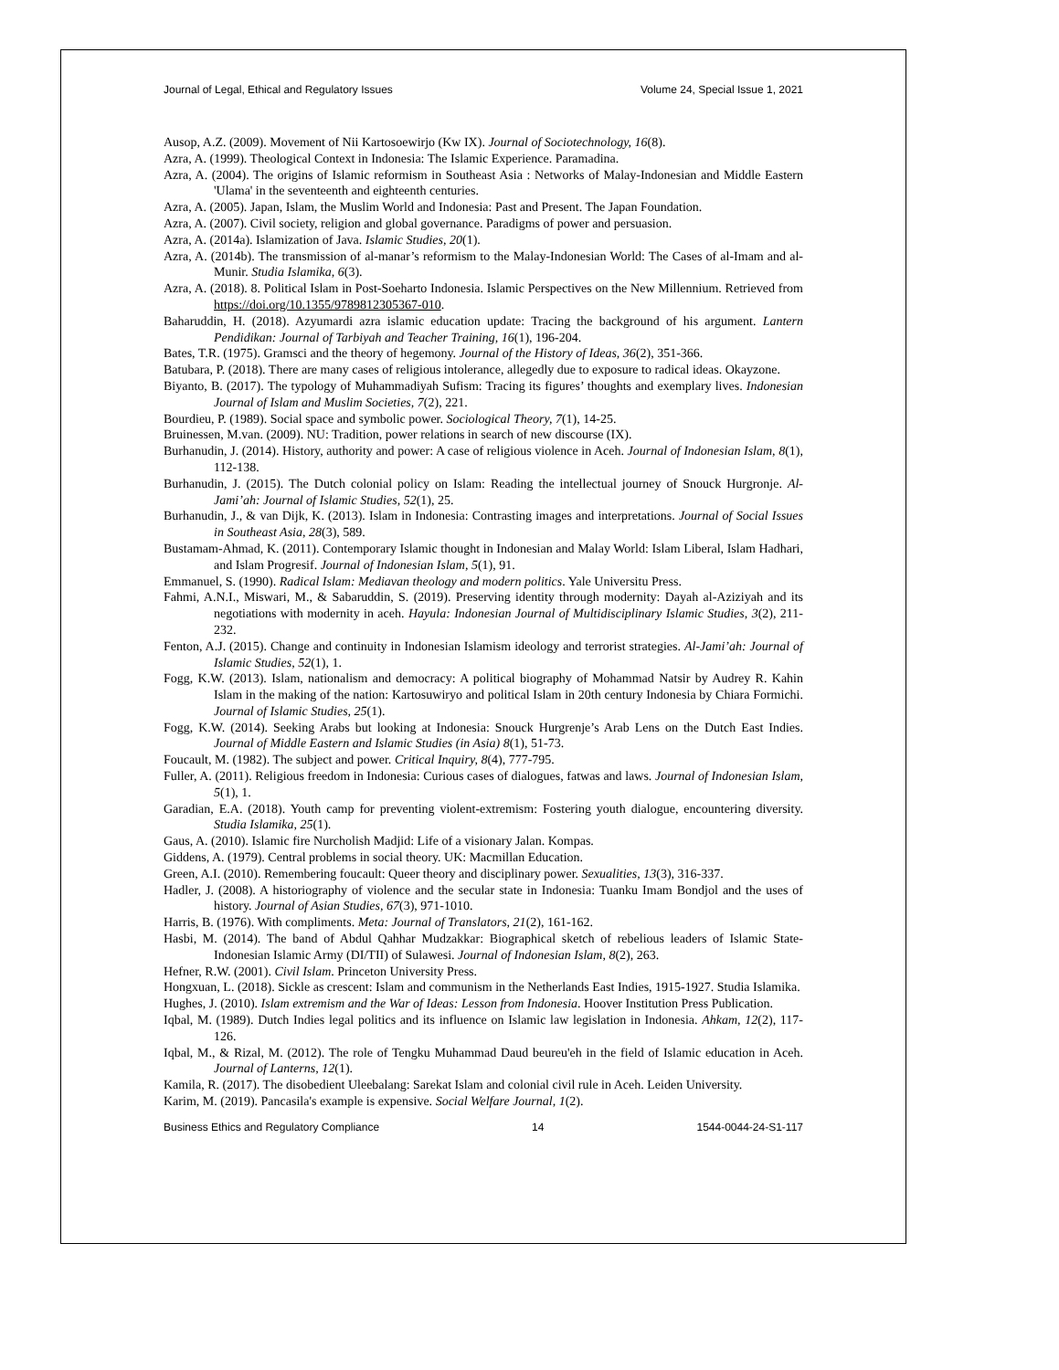Journal of Legal, Ethical and Regulatory Issues Volume 24, Special Issue 1, 2021
Ausop, A.Z. (2009). Movement of Nii Kartosoewirjo (Kw IX). Journal of Sociotechnology, 16(8).
Azra, A. (1999). Theological Context in Indonesia: The Islamic Experience. Paramadina.
Azra, A. (2004). The origins of Islamic reformism in Southeast Asia : Networks of Malay-Indonesian and Middle Eastern 'Ulama' in the seventeenth and eighteenth centuries.
Azra, A. (2005). Japan, Islam, the Muslim World and Indonesia: Past and Present. The Japan Foundation.
Azra, A. (2007). Civil society, religion and global governance. Paradigms of power and persuasion.
Azra, A. (2014a). Islamization of Java. Islamic Studies, 20(1).
Azra, A. (2014b). The transmission of al-manar’s reformism to the Malay-Indonesian World: The Cases of al-Imam and al-Munir. Studia Islamika, 6(3).
Azra, A. (2018). 8. Political Islam in Post-Soeharto Indonesia. Islamic Perspectives on the New Millennium. Retrieved from https://doi.org/10.1355/9789812305367-010.
Baharuddin, H. (2018). Azyumardi azra islamic education update: Tracing the background of his argument. Lantern Pendidikan: Journal of Tarbiyah and Teacher Training, 16(1), 196-204.
Bates, T.R. (1975). Gramsci and the theory of hegemony. Journal of the History of Ideas, 36(2), 351-366.
Batubara, P. (2018). There are many cases of religious intolerance, allegedly due to exposure to radical ideas. Okayzone.
Biyanto, B. (2017). The typology of Muhammadiyah Sufism: Tracing its figures’ thoughts and exemplary lives. Indonesian Journal of Islam and Muslim Societies, 7(2), 221.
Bourdieu, P. (1989). Social space and symbolic power. Sociological Theory, 7(1), 14-25.
Bruinessen, M.van. (2009). NU: Tradition, power relations in search of new discourse (IX).
Burhanudin, J. (2014). History, authority and power: A case of religious violence in Aceh. Journal of Indonesian Islam, 8(1), 112-138.
Burhanudin, J. (2015). The Dutch colonial policy on Islam: Reading the intellectual journey of Snouck Hurgronje. Al-Jami’ah: Journal of Islamic Studies, 52(1), 25.
Burhanudin, J., & van Dijk, K. (2013). Islam in Indonesia: Contrasting images and interpretations. Journal of Social Issues in Southeast Asia, 28(3), 589.
Bustamam-Ahmad, K. (2011). Contemporary Islamic thought in Indonesian and Malay World: Islam Liberal, Islam Hadhari, and Islam Progresif. Journal of Indonesian Islam, 5(1), 91.
Emmanuel, S. (1990). Radical Islam: Mediavan theology and modern politics. Yale Universitu Press.
Fahmi, A.N.I., Miswari, M., & Sabaruddin, S. (2019). Preserving identity through modernity: Dayah al-Aziziyah and its negotiations with modernity in aceh. Hayula: Indonesian Journal of Multidisciplinary Islamic Studies, 3(2), 211-232.
Fenton, A.J. (2015). Change and continuity in Indonesian Islamism ideology and terrorist strategies. Al-Jami’ah: Journal of Islamic Studies, 52(1), 1.
Fogg, K.W. (2013). Islam, nationalism and democracy: A political biography of Mohammad Natsir by Audrey R. Kahin Islam in the making of the nation: Kartosuwiryo and political Islam in 20th century Indonesia by Chiara Formichi. Journal of Islamic Studies, 25(1).
Fogg, K.W. (2014). Seeking Arabs but looking at Indonesia: Snouck Hurgrenje’s Arab Lens on the Dutch East Indies. Journal of Middle Eastern and Islamic Studies (in Asia) 8(1), 51-73.
Foucault, M. (1982). The subject and power. Critical Inquiry, 8(4), 777-795.
Fuller, A. (2011). Religious freedom in Indonesia: Curious cases of dialogues, fatwas and laws. Journal of Indonesian Islam, 5(1), 1.
Garadian, E.A. (2018). Youth camp for preventing violent-extremism: Fostering youth dialogue, encountering diversity. Studia Islamika, 25(1).
Gaus, A. (2010). Islamic fire Nurcholish Madjid: Life of a visionary Jalan. Kompas.
Giddens, A. (1979). Central problems in social theory. UK: Macmillan Education.
Green, A.I. (2010). Remembering foucault: Queer theory and disciplinary power. Sexualities, 13(3), 316-337.
Hadler, J. (2008). A historiography of violence and the secular state in Indonesia: Tuanku Imam Bondjol and the uses of history. Journal of Asian Studies, 67(3), 971-1010.
Harris, B. (1976). With compliments. Meta: Journal of Translators, 21(2), 161-162.
Hasbi, M. (2014). The band of Abdul Qahhar Mudzakkar: Biographical sketch of rebelious leaders of Islamic State-Indonesian Islamic Army (DI/TII) of Sulawesi. Journal of Indonesian Islam, 8(2), 263.
Hefner, R.W. (2001). Civil Islam. Princeton University Press.
Hongxuan, L. (2018). Sickle as crescent: Islam and communism in the Netherlands East Indies, 1915-1927. Studia Islamika.
Hughes, J. (2010). Islam extremism and the War of Ideas: Lesson from Indonesia. Hoover Institution Press Publication.
Iqbal, M. (1989). Dutch Indies legal politics and its influence on Islamic law legislation in Indonesia. Ahkam, 12(2), 117-126.
Iqbal, M., & Rizal, M. (2012). The role of Tengku Muhammad Daud beureu'eh in the field of Islamic education in Aceh. Journal of Lanterns, 12(1).
Kamila, R. (2017). The disobedient Uleebalang: Sarekat Islam and colonial civil rule in Aceh. Leiden University.
Karim, M. (2019). Pancasila's example is expensive. Social Welfare Journal, 1(2).
Business Ethics and Regulatory Compliance 14 1544-0044-24-S1-117